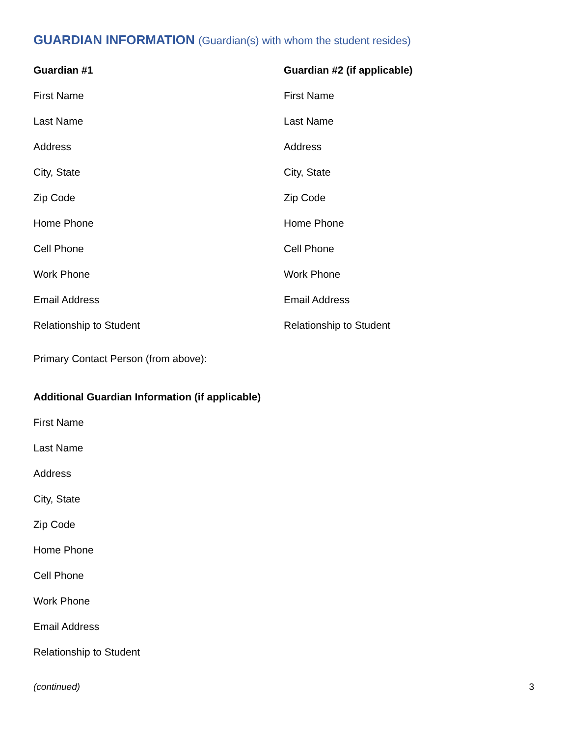GUARDIAN INFORMATION (Guardian(s) with whom the student resides)
Guardian #1
First Name
Last Name
Address
City, State
Zip Code
Home Phone
Cell Phone
Work Phone
Email Address
Relationship to Student
Guardian #2 (if applicable)
First Name
Last Name
Address
City, State
Zip Code
Home Phone
Cell Phone
Work Phone
Email Address
Relationship to Student
Primary Contact Person (from above):
Additional Guardian Information (if applicable)
First Name
Last Name
Address
City, State
Zip Code
Home Phone
Cell Phone
Work Phone
Email Address
Relationship to Student
(continued) 3